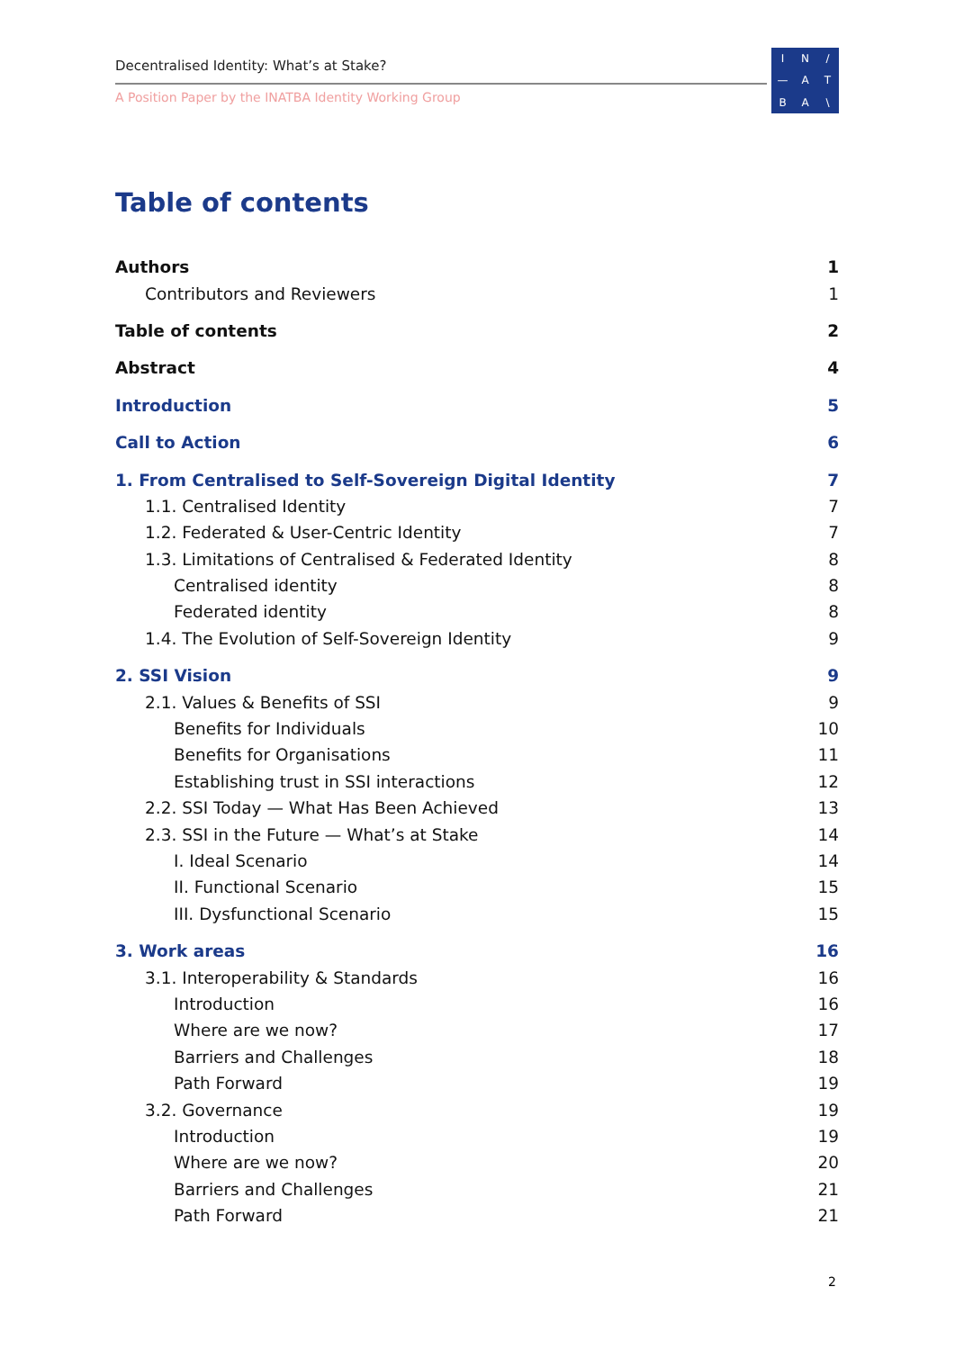Decentralised Identity: What’s at Stake?
A Position Paper by the INATBA Identity Working Group
IN / — ATBA \
Table of contents
Authors 1
Contributors and Reviewers 1
Table of contents 2
Abstract 4
Introduction 5
Call to Action 6
1. From Centralised to Self-Sovereign Digital Identity 7
1.1. Centralised Identity 7
1.2. Federated & User-Centric Identity 7
1.3. Limitations of Centralised & Federated Identity 8
Centralised identity 8
Federated identity 8
1.4. The Evolution of Self-Sovereign Identity 9
2. SSI Vision 9
2.1. Values & Benefits of SSI 9
Benefits for Individuals 10
Benefits for Organisations 11
Establishing trust in SSI interactions 12
2.2. SSI Today — What Has Been Achieved 13
2.3. SSI in the Future — What’s at Stake 14
I. Ideal Scenario 14
II. Functional Scenario 15
III. Dysfunctional Scenario 15
3. Work areas 16
3.1. Interoperability & Standards 16
Introduction 16
Where are we now? 17
Barriers and Challenges 18
Path Forward 19
3.2. Governance 19
Introduction 19
Where are we now? 20
Barriers and Challenges 21
Path Forward 21
2